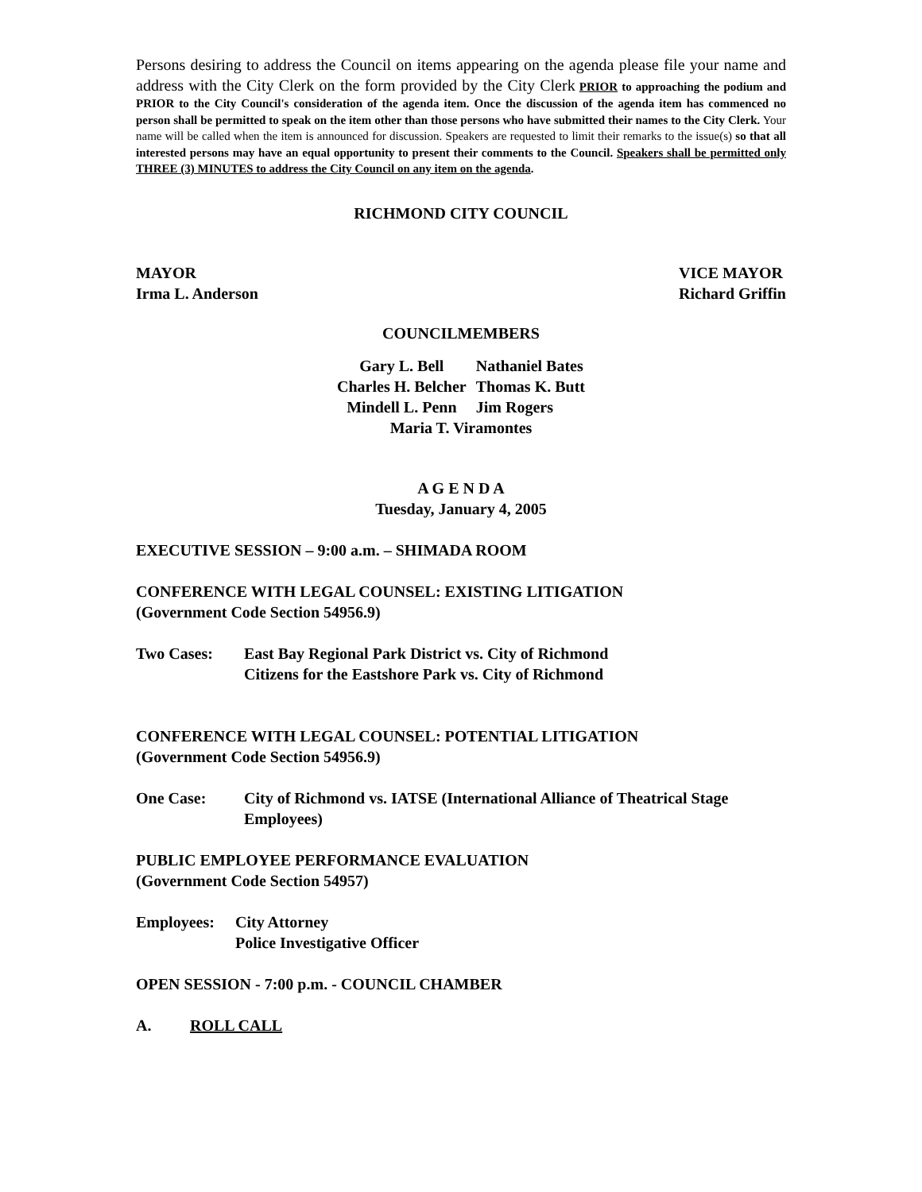Persons desiring to address the Council on items appearing on the agenda please file your name and address with the City Clerk on the form provided by the City Clerk PRIOR to approaching the podium and PRIOR to the City Council's consideration of the agenda item. Once the discussion of the agenda item has commenced no person shall be permitted to speak on the item other than those persons who have submitted their names to the City Clerk. Your name will be called when the item is announced for discussion. Speakers are requested to limit their remarks to the issue(s) so that all interested persons may have an equal opportunity to present their comments to the Council. Speakers shall be permitted only THREE (3) MINUTES to address the City Council on any item on the agenda.
RICHMOND CITY COUNCIL
MAYOR
Irma L. Anderson VICE MAYOR
Richard Griffin
COUNCILMEMBERS
| Gary L. Bell | Nathaniel Bates |
| Charles H. Belcher | Thomas K. Butt |
| Mindell L. Penn | Jim Rogers |
| Maria T. Viramontes | |
A G E N D A
Tuesday, January 4, 2005
EXECUTIVE SESSION – 9:00 a.m. – SHIMADA ROOM
CONFERENCE WITH LEGAL COUNSEL: EXISTING LITIGATION
(Government Code Section 54956.9)
Two Cases: East Bay Regional Park District vs. City of Richmond
Citizens for the Eastshore Park vs. City of Richmond
CONFERENCE WITH LEGAL COUNSEL: POTENTIAL LITIGATION
(Government Code Section 54956.9)
One Case: City of Richmond vs. IATSE (International Alliance of Theatrical Stage Employees)
PUBLIC EMPLOYEE PERFORMANCE EVALUATION
(Government Code Section 54957)
Employees: City Attorney
Police Investigative Officer
OPEN SESSION - 7:00 p.m. - COUNCIL CHAMBER
A. ROLL CALL